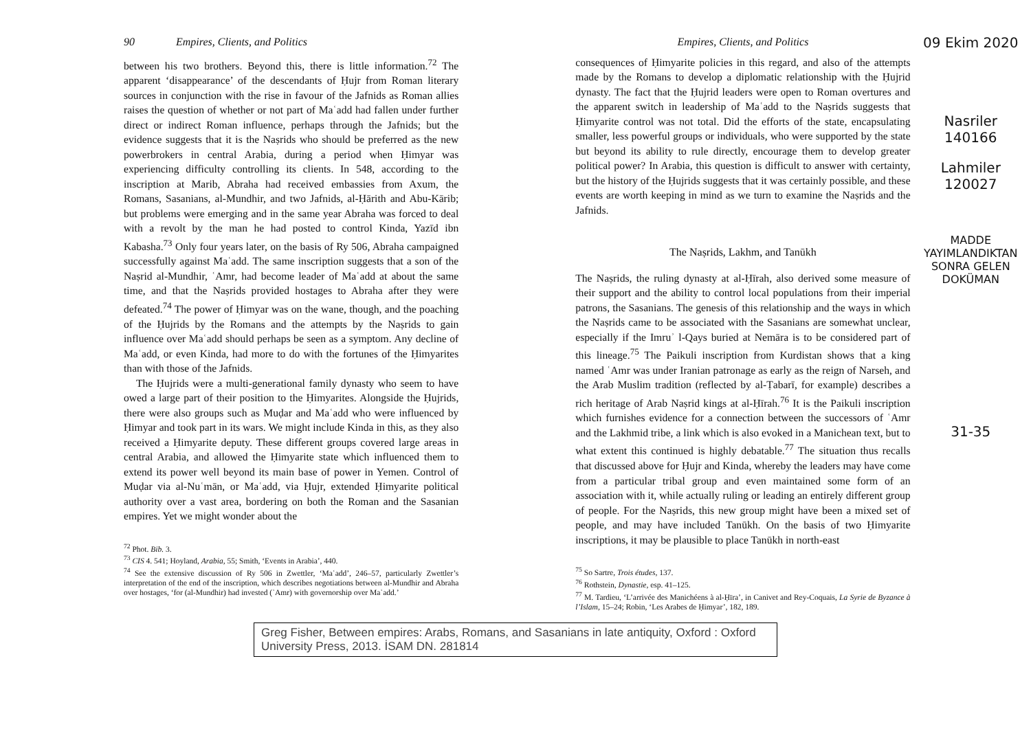90 Empires, Clients, and Politics
between his two brothers. Beyond this, there is little information.<sup>72</sup> The apparent ‘disappearance’ of the descendants of Ḥujr from Roman literary sources in conjunction with the rise in favour of the Jafnids as Roman allies raises the question of whether or not part of Maʿadd had fallen under further direct or indirect Roman influence, perhaps through the Jafnids; but the evidence suggests that it is the Naṣrids who should be preferred as the new powerbrokers in central Arabia, during a period when Ḥimyar was experiencing difficulty controlling its clients. In 548, according to the inscription at Marib, Abraha had received embassies from Axum, the Romans, Sasanians, al-Mundhir, and two Jafnids, al-Ḥārith and Abu-Kārib; but problems were emerging and in the same year Abraha was forced to deal with a revolt by the man he had posted to control Kinda, Yazīd ibn Kabasha.<sup>73</sup> Only four years later, on the basis of Ry 506, Abraha campaigned successfully against Maʿadd. The same inscription suggests that a son of the Naṣrid al-Mundhir, ʿAmr, had become leader of Maʿadd at about the same time, and that the Naṣrids provided hostages to Abraha after they were defeated.<sup>74</sup> The power of Ḥimyar was on the wane, though, and the poaching of the Ḥujrids by the Romans and the attempts by the Naṣrids to gain influence over Maʿadd should perhaps be seen as a symptom. Any decline of Maʿadd, or even Kinda, had more to do with the fortunes of the Ḥimyarites than with those of the Jafnids.
The Ḥujrids were a multi-generational family dynasty who seem to have owed a large part of their position to the Ḥimyarites. Alongside the Ḥujrids, there were also groups such as Muḍar and Maʿadd who were influenced by Ḥimyar and took part in its wars. We might include Kinda in this, as they also received a Ḥimyarite deputy. These different groups covered large areas in central Arabia, and allowed the Ḥimyarite state which influenced them to extend its power well beyond its main base of power in Yemen. Control of Muḍar via al-Nuʿmān, or Maʿadd, via Ḥujr, extended Ḥimyarite political authority over a vast area, bordering on both the Roman and the Sasanian empires. Yet we might wonder about the
<sup>72</sup> Phot. Bib. 3.
<sup>73</sup> CIS 4. 541; Hoyland, Arabia, 55; Smith, ‘Events in Arabia’, 440.
<sup>74</sup> See the extensive discussion of Ry 506 in Zwettler, ‘Maʿadd’, 246–57, particularly Zwettler’s interpretation of the end of the inscription, which describes negotiations between al-Mundhir and Abraha over hostages, ‘for (al-Mundhir) had invested (ʿAmr) with governorship over Maʿadd.’
Empires, Clients, and Politics
consequences of Ḥimyarite policies in this regard, and also of the attempts made by the Romans to develop a diplomatic relationship with the Ḥujrid dynasty. The fact that the Ḥujrid leaders were open to Roman overtures and the apparent switch in leadership of Maʿadd to the Naṣrids suggests that Ḥimyarite control was not total. Did the efforts of the state, encapsulating smaller, less powerful groups or individuals, who were supported by the state but beyond its ability to rule directly, encourage them to develop greater political power? In Arabia, this question is difficult to answer with certainty, but the history of the Ḥujrids suggests that it was certainly possible, and these events are worth keeping in mind as we turn to examine the Naṣrids and the Jafnids.
The Naṣrids, Lakhm, and Tanūkh
The Naṣrids, the ruling dynasty at al-Ḥīrah, also derived some measure of their support and the ability to control local populations from their imperial patrons, the Sasanians. The genesis of this relationship and the ways in which the Naṣrids came to be associated with the Sasanians are somewhat unclear, especially if the Imruʾ l-Qays buried at Nemāra is to be considered part of this lineage.<sup>75</sup> The Paikuli inscription from Kurdistan shows that a king named ʿAmr was under Iranian patronage as early as the reign of Narseh, and the Arab Muslim tradition (reflected by al-Ṭabarī, for example) describes a rich heritage of Arab Naṣrid kings at al-Ḥīrah.<sup>76</sup> It is the Paikuli inscription which furnishes evidence for a connection between the successors of ʿAmr and the Lakhmid tribe, a link which is also evoked in a Manichean text, but to what extent this continued is highly debatable.<sup>77</sup> The situation thus recalls that discussed above for Ḥujr and Kinda, whereby the leaders may have come from a particular tribal group and even maintained some form of an association with it, while actually ruling or leading an entirely different group of people. For the Naṣrids, this new group might have been a mixed set of people, and may have included Tanūkh. On the basis of two Ḥimyarite inscriptions, it may be plausible to place Tanūkh in north-east
<sup>75</sup> So Sartre, Trois études, 137.
<sup>76</sup> Rothstein, Dynastie, esp. 41–125.
<sup>77</sup> M. Tardieu, ‘L’arrivée des Manichéens à al-Ḥīra’, in Canivet and Rey-Coquais, La Syrie de Byzance à l’Islam, 15–24; Robin, ‘Les Arabes de Ḥimyar’, 182, 189.
09 Ekim 2020
Nasriler
140166
Lahmiler
120027
MADDE YAYIMLANDIKTAN SONRA GELEN DOKÜMAN
31-35
Greg Fisher, Between empires: Arabs, Romans, and Sasanians in late antiquity, Oxford : Oxford University Press, 2013. İSAM DN. 281814